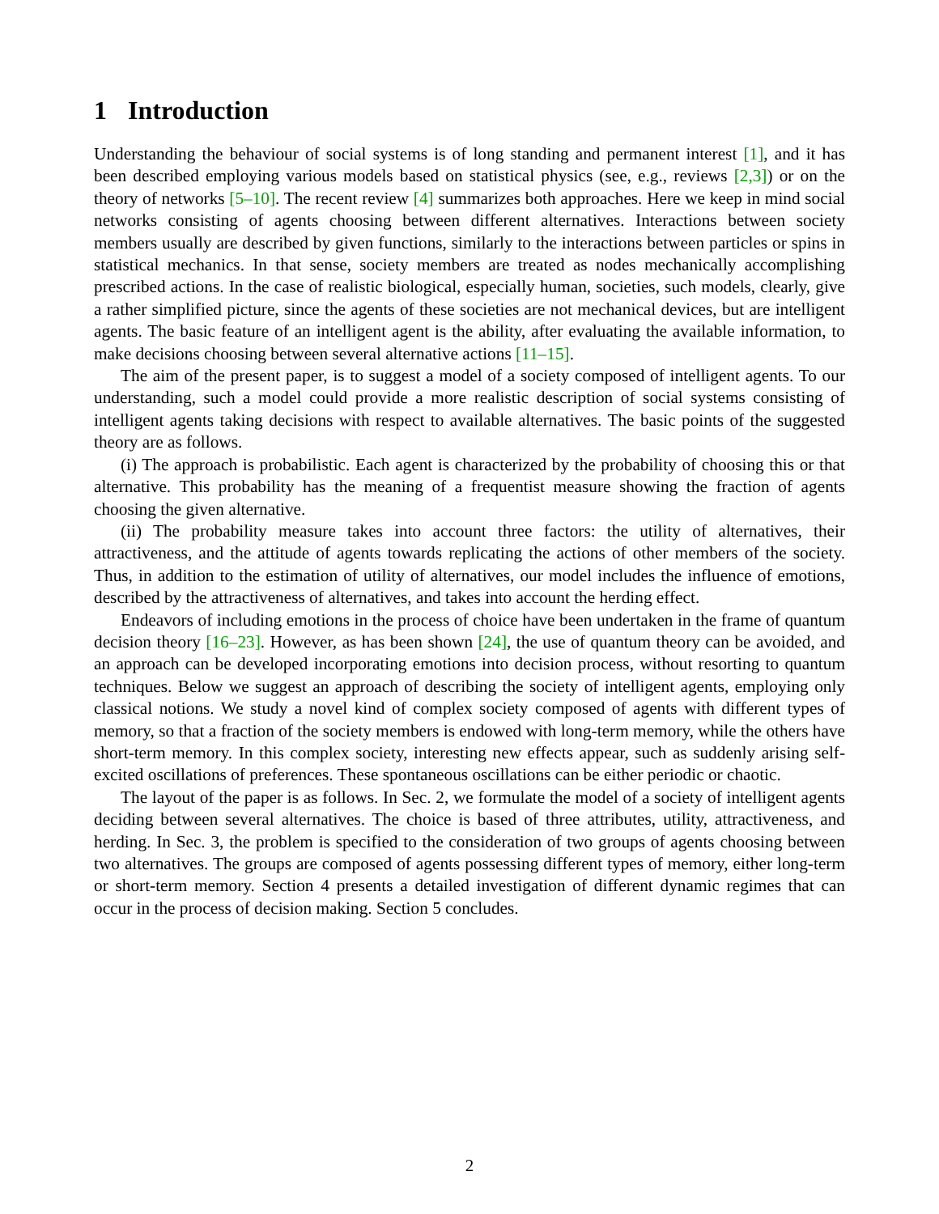1 Introduction
Understanding the behaviour of social systems is of long standing and permanent interest [1], and it has been described employing various models based on statistical physics (see, e.g., reviews [2,3]) or on the theory of networks [5–10]. The recent review [4] summarizes both approaches. Here we keep in mind social networks consisting of agents choosing between different alternatives. Interactions between society members usually are described by given functions, similarly to the interactions between particles or spins in statistical mechanics. In that sense, society members are treated as nodes mechanically accomplishing prescribed actions. In the case of realistic biological, especially human, societies, such models, clearly, give a rather simplified picture, since the agents of these societies are not mechanical devices, but are intelligent agents. The basic feature of an intelligent agent is the ability, after evaluating the available information, to make decisions choosing between several alternative actions [11–15].
The aim of the present paper, is to suggest a model of a society composed of intelligent agents. To our understanding, such a model could provide a more realistic description of social systems consisting of intelligent agents taking decisions with respect to available alternatives. The basic points of the suggested theory are as follows.
(i) The approach is probabilistic. Each agent is characterized by the probability of choosing this or that alternative. This probability has the meaning of a frequentist measure showing the fraction of agents choosing the given alternative.
(ii) The probability measure takes into account three factors: the utility of alternatives, their attractiveness, and the attitude of agents towards replicating the actions of other members of the society. Thus, in addition to the estimation of utility of alternatives, our model includes the influence of emotions, described by the attractiveness of alternatives, and takes into account the herding effect.
Endeavors of including emotions in the process of choice have been undertaken in the frame of quantum decision theory [16–23]. However, as has been shown [24], the use of quantum theory can be avoided, and an approach can be developed incorporating emotions into decision process, without resorting to quantum techniques. Below we suggest an approach of describing the society of intelligent agents, employing only classical notions. We study a novel kind of complex society composed of agents with different types of memory, so that a fraction of the society members is endowed with long-term memory, while the others have short-term memory. In this complex society, interesting new effects appear, such as suddenly arising self-excited oscillations of preferences. These spontaneous oscillations can be either periodic or chaotic.
The layout of the paper is as follows. In Sec. 2, we formulate the model of a society of intelligent agents deciding between several alternatives. The choice is based of three attributes, utility, attractiveness, and herding. In Sec. 3, the problem is specified to the consideration of two groups of agents choosing between two alternatives. The groups are composed of agents possessing different types of memory, either long-term or short-term memory. Section 4 presents a detailed investigation of different dynamic regimes that can occur in the process of decision making. Section 5 concludes.
2